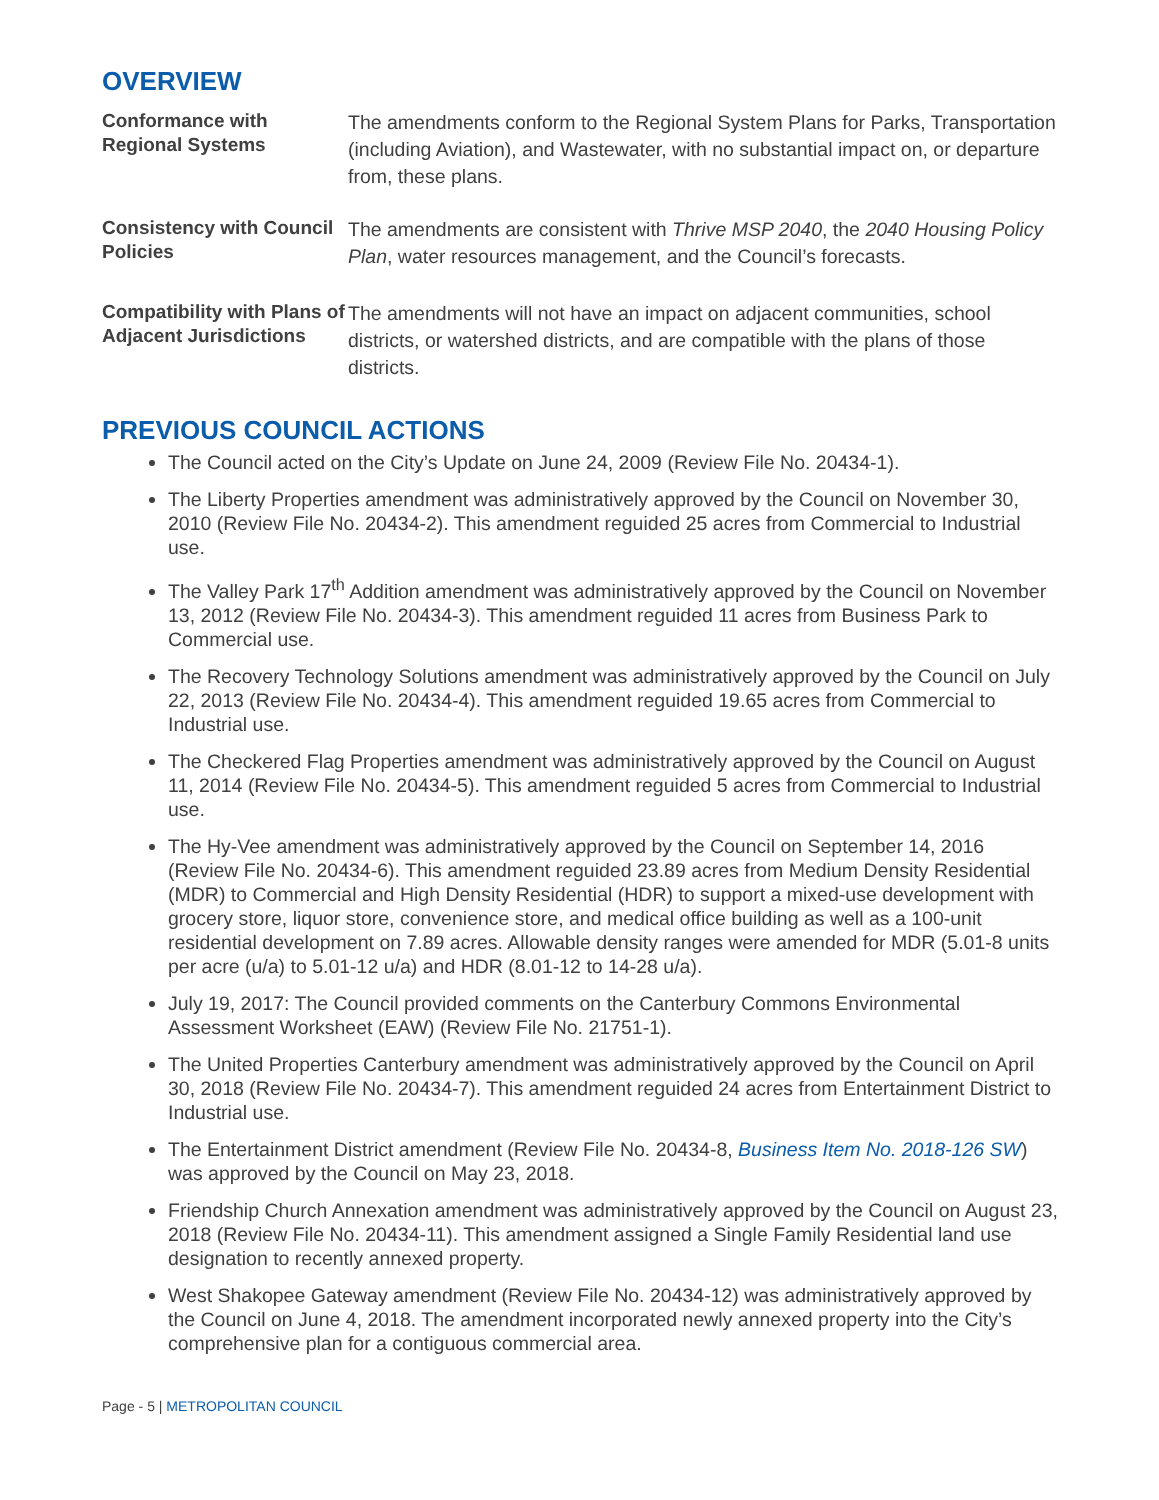OVERVIEW
Conformance with Regional Systems
The amendments conform to the Regional System Plans for Parks, Transportation (including Aviation), and Wastewater, with no substantial impact on, or departure from, these plans.
Consistency with Council Policies
The amendments are consistent with Thrive MSP 2040, the 2040 Housing Policy Plan, water resources management, and the Council’s forecasts.
Compatibility with Plans of Adjacent Jurisdictions
The amendments will not have an impact on adjacent communities, school districts, or watershed districts, and are compatible with the plans of those districts.
PREVIOUS COUNCIL ACTIONS
The Council acted on the City’s Update on June 24, 2009 (Review File No. 20434-1).
The Liberty Properties amendment was administratively approved by the Council on November 30, 2010 (Review File No. 20434-2). This amendment reguided 25 acres from Commercial to Industrial use.
The Valley Park 17<sup>th</sup> Addition amendment was administratively approved by the Council on November 13, 2012 (Review File No. 20434-3). This amendment reguided 11 acres from Business Park to Commercial use.
The Recovery Technology Solutions amendment was administratively approved by the Council on July 22, 2013 (Review File No. 20434-4). This amendment reguided 19.65 acres from Commercial to Industrial use.
The Checkered Flag Properties amendment was administratively approved by the Council on August 11, 2014 (Review File No. 20434-5). This amendment reguided 5 acres from Commercial to Industrial use.
The Hy-Vee amendment was administratively approved by the Council on September 14, 2016 (Review File No. 20434-6). This amendment reguided 23.89 acres from Medium Density Residential (MDR) to Commercial and High Density Residential (HDR) to support a mixed-use development with grocery store, liquor store, convenience store, and medical office building as well as a 100-unit residential development on 7.89 acres. Allowable density ranges were amended for MDR (5.01-8 units per acre (u/a) to 5.01-12 u/a) and HDR (8.01-12 to 14-28 u/a).
July 19, 2017: The Council provided comments on the Canterbury Commons Environmental Assessment Worksheet (EAW) (Review File No. 21751-1).
The United Properties Canterbury amendment was administratively approved by the Council on April 30, 2018 (Review File No. 20434-7). This amendment reguided 24 acres from Entertainment District to Industrial use.
The Entertainment District amendment (Review File No. 20434-8, Business Item No. 2018-126 SW) was approved by the Council on May 23, 2018.
Friendship Church Annexation amendment was administratively approved by the Council on August 23, 2018 (Review File No. 20434-11). This amendment assigned a Single Family Residential land use designation to recently annexed property.
West Shakopee Gateway amendment (Review File No. 20434-12) was administratively approved by the Council on June 4, 2018. The amendment incorporated newly annexed property into the City’s comprehensive plan for a contiguous commercial area.
Page - 5 | METROPOLITAN COUNCIL